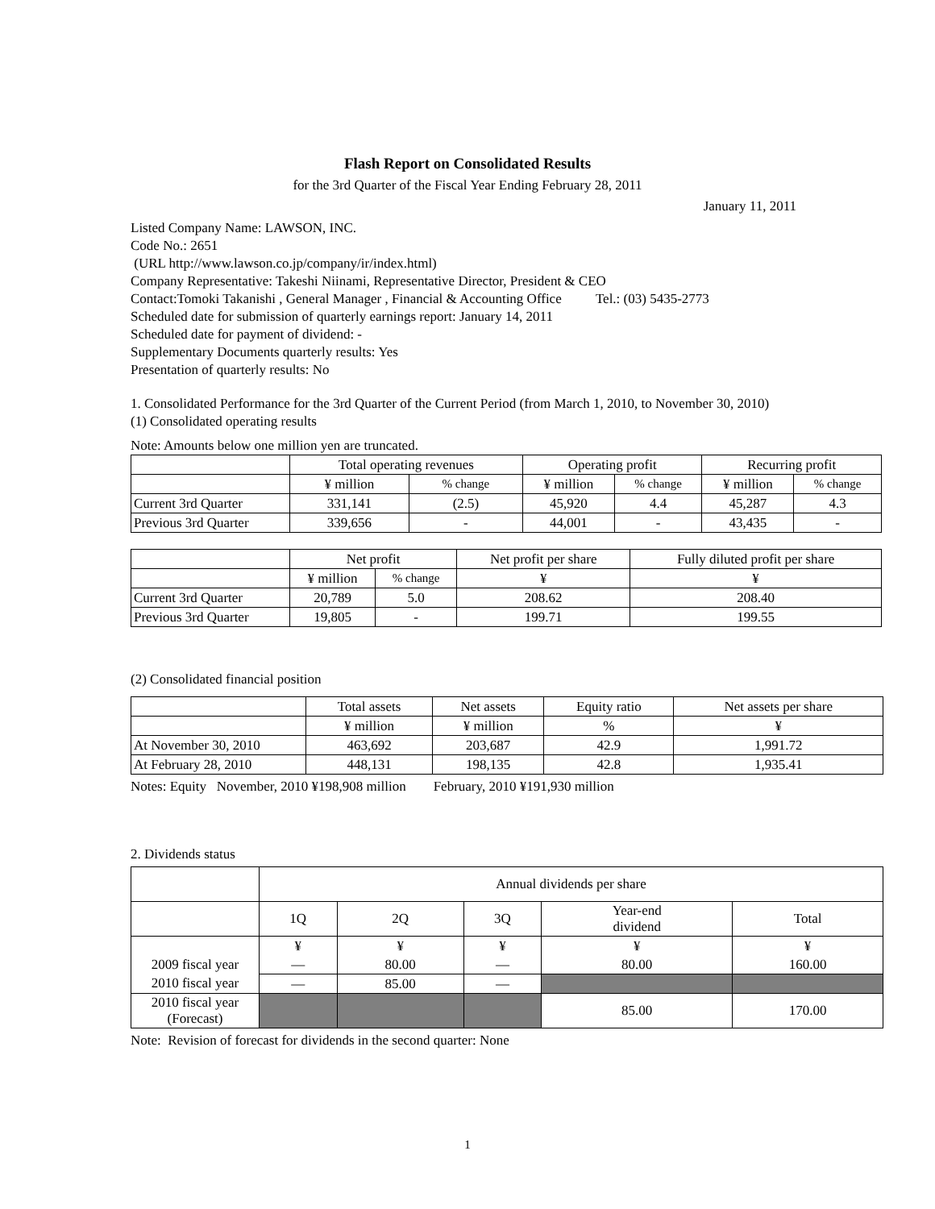Flash Report on Consolidated Results
for the 3rd Quarter of the Fiscal Year Ending February 28, 2011
January 11, 2011
Listed Company Name: LAWSON, INC.
Code No.: 2651
(URL http://www.lawson.co.jp/company/ir/index.html)
Company Representative: Takeshi Niinami, Representative Director, President & CEO
Contact:Tomoki Takanishi , General Manager , Financial & Accounting Office Tel.: (03) 5435-2773
Scheduled date for submission of quarterly earnings report: January 14, 2011
Scheduled date for payment of dividend: -
Supplementary Documents quarterly results: Yes
Presentation of quarterly results: No
1. Consolidated Performance for the 3rd Quarter of the Current Period (from March 1, 2010, to November 30, 2010)
(1) Consolidated operating results
Note: Amounts below one million yen are truncated.
| | Total operating revenues | | Operating profit | | Recurring profit | |
| | ¥ million | % change | ¥ million | % change | ¥ million | % change |
| Current 3rd Quarter | 331,141 | (2.5) | 45,920 | 4.4 | 45,287 | 4.3 |
| Previous 3rd Quarter | 339,656 | - | 44,001 | - | 43,435 | - |
| | Net profit | | Net profit per share | Fully diluted profit per share |
| | ¥ million | % change | ¥ | ¥ |
| Current 3rd Quarter | 20,789 | 5.0 | 208.62 | 208.40 |
| Previous 3rd Quarter | 19,805 | - | 199.71 | 199.55 |
(2) Consolidated financial position
| | Total assets | Net assets | Equity ratio | Net assets per share |
| | ¥ million | ¥ million | % | ¥ |
| At November 30, 2010 | 463,692 | 203,687 | 42.9 | 1,991.72 |
| At February 28, 2010 | 448,131 | 198,135 | 42.8 | 1,935.41 |
Notes: Equity November, 2010 ¥198,908 million February, 2010 ¥191,930 million
2. Dividends status
| | Annual dividends per share | | | | |
| | 1Q | 2Q | 3Q | Year-end dividend | Total |
| | ¥ | ¥ | ¥ | ¥ | ¥ |
| 2009 fiscal year | — | 80.00 | — | 80.00 | 160.00 |
| 2010 fiscal year | — | 85.00 | — | | |
| 2010 fiscal year (Forecast) | | | | 85.00 | 170.00 |
Note: Revision of forecast for dividends in the second quarter: None
1